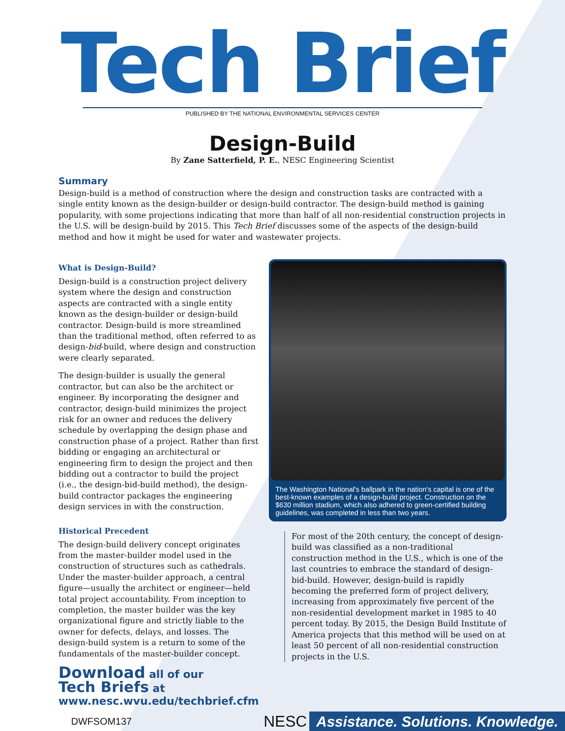Tech Brief
PUBLISHED BY THE NATIONAL ENVIRONMENTAL SERVICES CENTER
Design-Build
By Zane Satterfield, P. E., NESC Engineering Scientist
Summary
Design-build is a method of construction where the design and construction tasks are contracted with a single entity known as the design-builder or design-build contractor. The design-build method is gaining popularity, with some projections indicating that more than half of all non-residential construction projects in the U.S. will be design-build by 2015. This Tech Brief discusses some of the aspects of the design-build method and how it might be used for water and wastewater projects.
What is Design-Build?
Design-build is a construction project delivery system where the design and construction aspects are contracted with a single entity known as the design-builder or design-build contractor. Design-build is more streamlined than the traditional method, often referred to as design-bid-build, where design and construction were clearly separated.
The design-builder is usually the general contractor, but can also be the architect or engineer. By incorporating the designer and contractor, design-build minimizes the project risk for an owner and reduces the delivery schedule by overlapping the design phase and construction phase of a project. Rather than first bidding or engaging an architectural or engineering firm to design the project and then bidding out a contractor to build the project (i.e., the design-bid-build method), the design-build contractor packages the engineering design services in with the construction.
Historical Precedent
The design-build delivery concept originates from the master-builder model used in the construction of structures such as cathedrals. Under the master-builder approach, a central figure—usually the architect or engineer—held total project accountability. From inception to completion, the master builder was the key organizational figure and strictly liable to the owner for defects, delays, and losses. The design-build system is a return to some of the fundamentals of the master-builder concept.
Download all of our
Tech Briefs at
www.nesc.wvu.edu/techbrief.cfm
The Washington National's ballpark in the nation's capital is one of the best-known examples of a design-build project. Construction on the $630 million stadium, which also adhered to green-certified building guidelines, was completed in less than two years.
For most of the 20th century, the concept of design-build was classified as a non-traditional construction method in the U.S., which is one of the last countries to embrace the standard of design-bid-build. However, design-build is rapidly becoming the preferred form of project delivery, increasing from approximately five percent of the non-residential development market in 1985 to 40 percent today. By 2015, the Design Build Institute of America projects that this method will be used on at least 50 percent of all non-residential construction projects in the U.S.
DWFSOM137 NESC Assistance. Solutions. Knowledge.